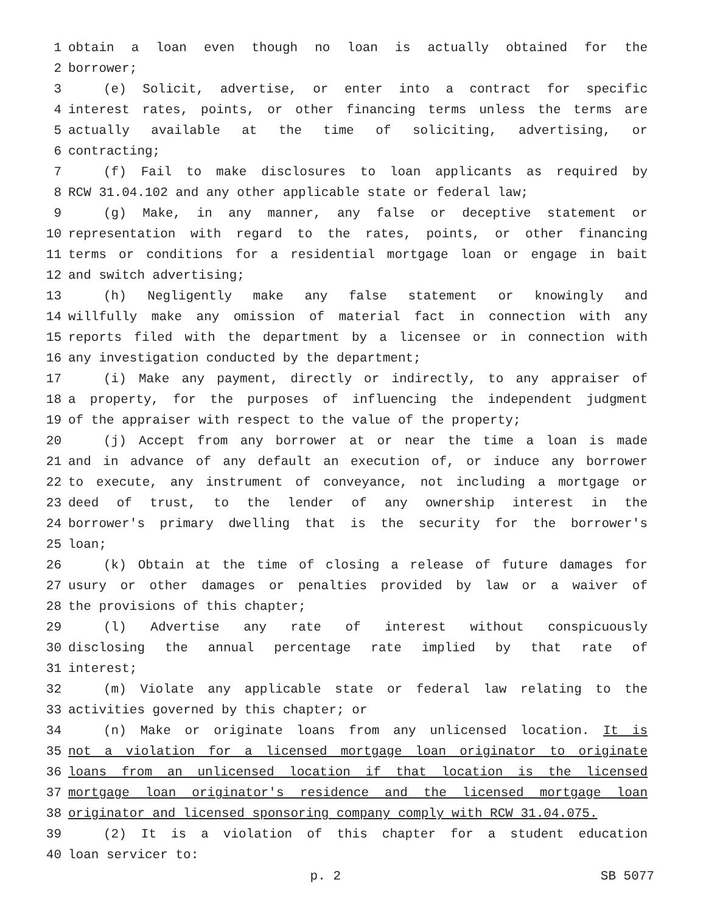1 obtain a loan even though no loan is actually obtained for the
2 borrower;
3 (e) Solicit, advertise, or enter into a contract for specific
4 interest rates, points, or other financing terms unless the terms are
5 actually available at the time of soliciting, advertising, or
6 contracting;
7 (f) Fail to make disclosures to loan applicants as required by
8 RCW 31.04.102 and any other applicable state or federal law;
9 (g) Make, in any manner, any false or deceptive statement or
10 representation with regard to the rates, points, or other financing
11 terms or conditions for a residential mortgage loan or engage in bait
12 and switch advertising;
13 (h) Negligently make any false statement or knowingly and
14 willfully make any omission of material fact in connection with any
15 reports filed with the department by a licensee or in connection with
16 any investigation conducted by the department;
17 (i) Make any payment, directly or indirectly, to any appraiser of
18 a property, for the purposes of influencing the independent judgment
19 of the appraiser with respect to the value of the property;
20 (j) Accept from any borrower at or near the time a loan is made
21 and in advance of any default an execution of, or induce any borrower
22 to execute, any instrument of conveyance, not including a mortgage or
23 deed of trust, to the lender of any ownership interest in the
24 borrower's primary dwelling that is the security for the borrower's
25 loan;
26 (k) Obtain at the time of closing a release of future damages for
27 usury or other damages or penalties provided by law or a waiver of
28 the provisions of this chapter;
29 (l) Advertise any rate of interest without conspicuously
30 disclosing the annual percentage rate implied by that rate of
31 interest;
32 (m) Violate any applicable state or federal law relating to the
33 activities governed by this chapter; or
34 (n) Make or originate loans from any unlicensed location. It is
35 not a violation for a licensed mortgage loan originator to originate
36 loans from an unlicensed location if that location is the licensed
37 mortgage loan originator's residence and the licensed mortgage loan
38 originator and licensed sponsoring company comply with RCW 31.04.075.
39 (2) It is a violation of this chapter for a student education
40 loan servicer to:
p. 2 SB 5077